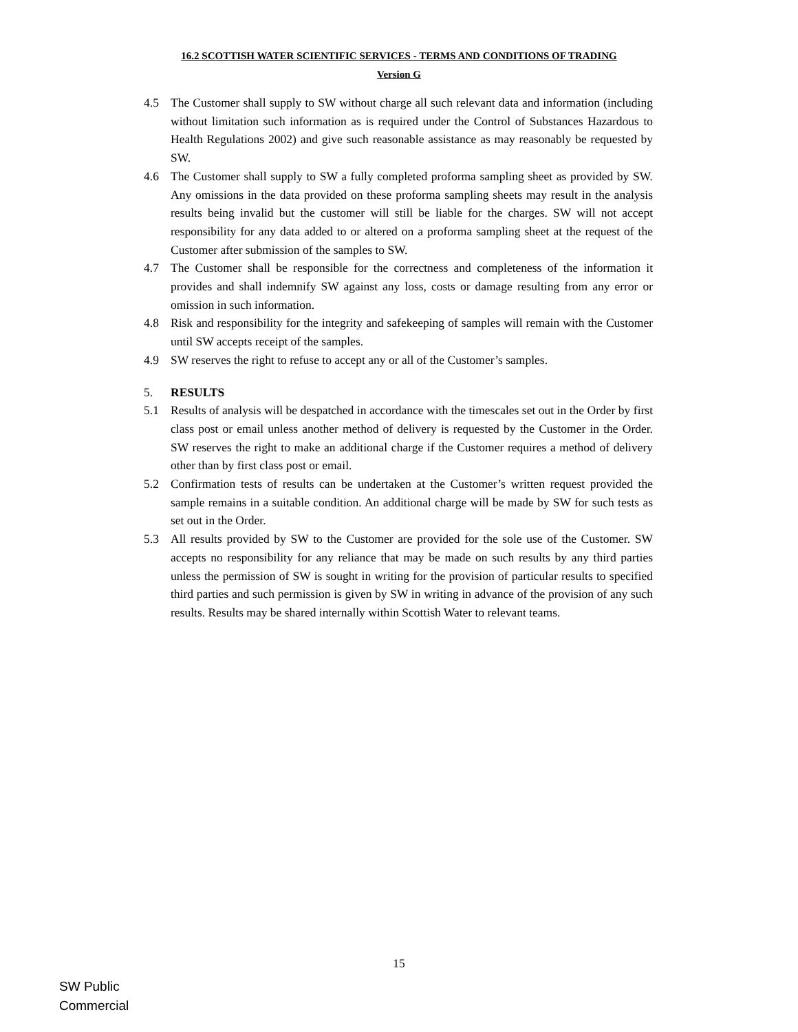16.2 SCOTTISH WATER SCIENTIFIC SERVICES - TERMS AND CONDITIONS OF TRADING
Version G
4.5 The Customer shall supply to SW without charge all such relevant data and information (including without limitation such information as is required under the Control of Substances Hazardous to Health Regulations 2002) and give such reasonable assistance as may reasonably be requested by SW.
4.6 The Customer shall supply to SW a fully completed proforma sampling sheet as provided by SW. Any omissions in the data provided on these proforma sampling sheets may result in the analysis results being invalid but the customer will still be liable for the charges. SW will not accept responsibility for any data added to or altered on a proforma sampling sheet at the request of the Customer after submission of the samples to SW.
4.7 The Customer shall be responsible for the correctness and completeness of the information it provides and shall indemnify SW against any loss, costs or damage resulting from any error or omission in such information.
4.8 Risk and responsibility for the integrity and safekeeping of samples will remain with the Customer until SW accepts receipt of the samples.
4.9 SW reserves the right to refuse to accept any or all of the Customer’s samples.
5. RESULTS
5.1 Results of analysis will be despatched in accordance with the timescales set out in the Order by first class post or email unless another method of delivery is requested by the Customer in the Order. SW reserves the right to make an additional charge if the Customer requires a method of delivery other than by first class post or email.
5.2 Confirmation tests of results can be undertaken at the Customer’s written request provided the sample remains in a suitable condition. An additional charge will be made by SW for such tests as set out in the Order.
5.3 All results provided by SW to the Customer are provided for the sole use of the Customer. SW accepts no responsibility for any reliance that may be made on such results by any third parties unless the permission of SW is sought in writing for the provision of particular results to specified third parties and such permission is given by SW in writing in advance of the provision of any such results. Results may be shared internally within Scottish Water to relevant teams.
15
SW Public
Commercial